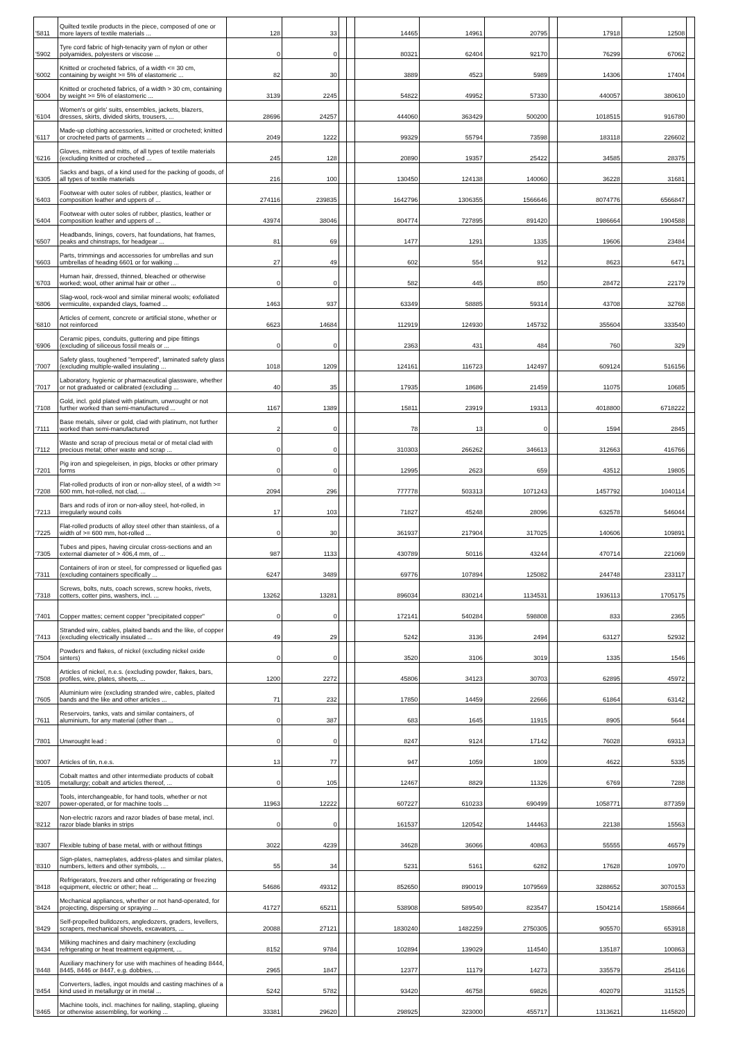| '5811 | Quilted textile products in the piece, composed of one or more layers of textile materials ... | 128 | 33 | | | 14465 | 14961 | 20795 | | 17918 | 12508 | |
| '5902 | Tyre cord fabric of high-tenacity yarn of nylon or other polyamides, polyesters or viscose ... | 0 | 0 | | | 80321 | 62404 | 92170 | | 76299 | 67062 | |
| '6002 | Knitted or crocheted fabrics, of a width <= 30 cm, containing by weight >= 5% of elastomeric ... | 82 | 30 | | | 3889 | 4523 | 5989 | | 14306 | 17404 | |
| '6004 | Knitted or crocheted fabrics, of a width > 30 cm, containing by weight >= 5% of elastomeric ... | 3139 | 2245 | | | 54822 | 49952 | 57330 | | 440057 | 380610 | |
| '6104 | Women's or girls' suits, ensembles, jackets, blazers, dresses, skirts, divided skirts, trousers, ... | 28696 | 24257 | | | 444060 | 363429 | 500200 | | 1018515 | 916780 | |
| '6117 | Made-up clothing accessories, knitted or crocheted; knitted or crocheted parts of garments ... | 2049 | 1222 | | | 99329 | 55794 | 73598 | | 183118 | 226602 | |
| '6216 | Gloves, mittens and mitts, of all types of textile materials (excluding knitted or crocheted ... | 245 | 128 | | | 20890 | 19357 | 25422 | | 34585 | 28375 | |
| '6305 | Sacks and bags, of a kind used for the packing of goods, of all types of textile materials | 216 | 100 | | | 130450 | 124138 | 140060 | | 36228 | 31681 | |
| '6403 | Footwear with outer soles of rubber, plastics, leather or composition leather and uppers of ... | 274116 | 239835 | | | 1642796 | 1306355 | 1566646 | | 8074776 | 6566847 | |
| '6404 | Footwear with outer soles of rubber, plastics, leather or composition leather and uppers of ... | 43974 | 38046 | | | 804774 | 727895 | 891420 | | 1986664 | 1904588 | |
| '6507 | Headbands, linings, covers, hat foundations, hat frames, peaks and chinstraps, for headgear ... | 81 | 69 | | | 1477 | 1291 | 1335 | | 19606 | 23484 | |
| '6603 | Parts, trimmings and accessories for umbrellas and sun umbrellas of heading 6601 or for walking ... | 27 | 49 | | | 602 | 554 | 912 | | 8623 | 6471 | |
| '6703 | Human hair, dressed, thinned, bleached or otherwise worked; wool, other animal hair or other ... | 0 | 0 | | | 582 | 445 | 850 | | 28472 | 22179 | |
| '6806 | Slag-wool, rock-wool and similar mineral wools; exfoliated vermiculite, expanded clays, foamed ... | 1463 | 937 | | | 63349 | 58885 | 59314 | | 43708 | 32768 | |
| '6810 | Articles of cement, concrete or artificial stone, whether or not reinforced | 6623 | 14684 | | | 112919 | 124930 | 145732 | | 355604 | 333540 | |
| '6906 | Ceramic pipes, conduits, guttering and pipe fittings (excluding of siliceous fossil meals or ... | 0 | 0 | | | 2363 | 431 | 484 | | 760 | 329 | |
| '7007 | Safety glass, toughened "tempered", laminated safety glass (excluding multiple-walled insulating ... | 1018 | 1209 | | | 124161 | 116723 | 142497 | | 609124 | 516156 | |
| '7017 | Laboratory, hygienic or pharmaceutical glassware, whether or not graduated or calibrated (excluding ... | 40 | 35 | | | 17935 | 18686 | 21459 | | 11075 | 10685 | |
| '7108 | Gold, incl. gold plated with platinum, unwrought or not further worked than semi-manufactured ... | 1167 | 1389 | | | 15811 | 23919 | 19313 | | 4018800 | 6718222 | |
| '7111 | Base metals, silver or gold, clad with platinum, not further worked than semi-manufactured | 2 | 0 | | | 78 | 13 | 0 | | 1594 | 2845 | |
| '7112 | Waste and scrap of precious metal or of metal clad with precious metal; other waste and scrap ... | 0 | 0 | | | 310303 | 266262 | 346613 | | 312663 | 416766 | |
| '7201 | Pig iron and spiegeleisen, in pigs, blocks or other primary forms | 0 | 0 | | | 12995 | 2623 | 659 | | 43512 | 19805 | |
| '7208 | Flat-rolled products of iron or non-alloy steel, of a width >= 600 mm, hot-rolled, not clad, ... | 2094 | 296 | | | 777778 | 503313 | 1071243 | | 1457792 | 1040114 | |
| '7213 | Bars and rods of iron or non-alloy steel, hot-rolled, in irregularly wound coils | 17 | 103 | | | 71827 | 45248 | 28096 | | 632578 | 546044 | |
| '7225 | Flat-rolled products of alloy steel other than stainless, of a width of >= 600 mm, hot-rolled ... | 0 | 30 | | | 361937 | 217904 | 317025 | | 140606 | 109891 | |
| '7305 | Tubes and pipes, having circular cross-sections and an external diameter of > 406,4 mm, of ... | 987 | 1133 | | | 430789 | 50116 | 43244 | | 470714 | 221069 | |
| '7311 | Containers of iron or steel, for compressed or liquefied gas (excluding containers specifically ... | 6247 | 3489 | | | 69776 | 107894 | 125082 | | 244748 | 233117 | |
| '7318 | Screws, bolts, nuts, coach screws, screw hooks, rivets, cotters, cotter pins, washers, incl. ... | 13262 | 13281 | | | 896034 | 830214 | 1134531 | | 1936113 | 1705175 | |
| '7401 | Copper mattes; cement copper "precipitated copper" | 0 | 0 | | | 172141 | 540284 | 598808 | | 833 | 2365 | |
| '7413 | Stranded wire, cables, plaited bands and the like, of copper (excluding electrically insulated ... | 49 | 29 | | | 5242 | 3136 | 2494 | | 63127 | 52932 | |
| '7504 | Powders and flakes, of nickel (excluding nickel oxide sinters) | 0 | 0 | | | 3520 | 3106 | 3019 | | 1335 | 1546 | |
| '7508 | Articles of nickel, n.e.s. (excluding powder, flakes, bars, profiles, wire, plates, sheets, ... | 1200 | 2272 | | | 45806 | 34123 | 30703 | | 62895 | 45972 | |
| '7605 | Aluminium wire (excluding stranded wire, cables, plaited bands and the like and other articles ... | 71 | 232 | | | 17850 | 14459 | 22666 | | 61864 | 63142 | |
| '7611 | Reservoirs, tanks, vats and similar containers, of aluminium, for any material (other than ... | 0 | 387 | | | 683 | 1645 | 11915 | | 8905 | 5644 | |
| '7801 | Unwrought lead : | 0 | 0 | | | 8247 | 9124 | 17142 | | 76028 | 69313 | |
| '8007 | Articles of tin, n.e.s. | 13 | 77 | | | 947 | 1059 | 1809 | | 4622 | 5335 | |
| '8105 | Cobalt mattes and other intermediate products of cobalt metallurgy; cobalt and articles thereof, ... | 0 | 105 | | | 12467 | 8829 | 11326 | | 6769 | 7288 | |
| '8207 | Tools, interchangeable, for hand tools, whether or not power-operated, or for machine tools ... | 11963 | 12222 | | | 607227 | 610233 | 690499 | | 1058771 | 877359 | |
| '8212 | Non-electric razors and razor blades of base metal, incl. razor blade blanks in strips | 0 | 0 | | | 161537 | 120542 | 144463 | | 22138 | 15563 | |
| '8307 | Flexible tubing of base metal, with or without fittings | 3022 | 4239 | | | 34628 | 36066 | 40863 | | 55555 | 46579 | |
| '8310 | Sign-plates, nameplates, address-plates and similar plates, numbers, letters and other symbols, ... | 55 | 34 | | | 5231 | 5161 | 6282 | | 17628 | 10970 | |
| '8418 | Refrigerators, freezers and other refrigerating or freezing equipment, electric or other; heat ... | 54686 | 49312 | | | 852650 | 890019 | 1079569 | | 3288652 | 3070153 | |
| '8424 | Mechanical appliances, whether or not hand-operated, for projecting, dispersing or spraying ... | 41727 | 65211 | | | 538908 | 589540 | 823547 | | 1504214 | 1588664 | |
| '8429 | Self-propelled bulldozers, angledozers, graders, levellers, scrapers, mechanical shovels, excavators, ... | 20088 | 27121 | | | 1830240 | 1482259 | 2750305 | | 905570 | 653918 | |
| '8434 | Milking machines and dairy machinery (excluding refrigerating or heat treatment equipment, ... | 8152 | 9784 | | | 102894 | 139029 | 114540 | | 135187 | 100863 | |
| '8448 | Auxiliary machinery for use with machines of heading 8444, 8445, 8446 or 8447, e.g. dobbies, ... | 2965 | 1847 | | | 12377 | 11179 | 14273 | | 335579 | 254116 | |
| '8454 | Converters, ladles, ingot moulds and casting machines of a kind used in metallurgy or in metal ... | 5242 | 5782 | | | 93420 | 46758 | 69826 | | 402079 | 311525 | |
| '8465 | Machine tools, incl. machines for nailing, stapling, glueing or otherwise assembling, for working ... | 33381 | 29620 | | | 298925 | 323000 | 455717 | | 1313621 | 1145820 | |